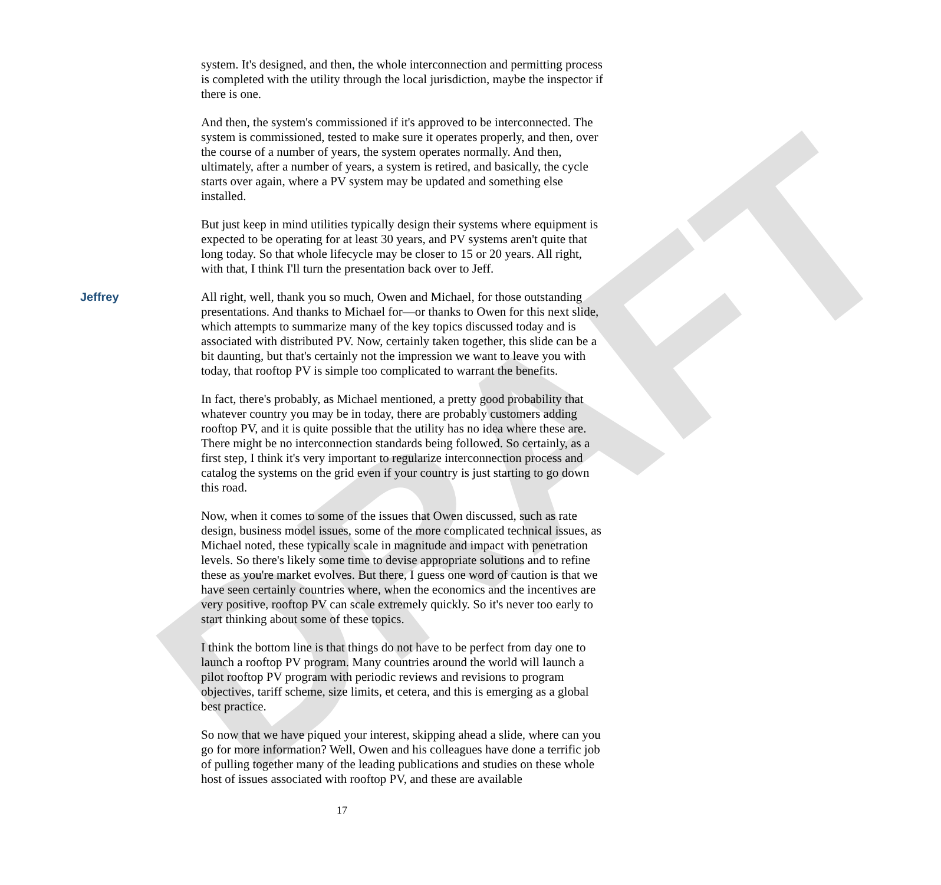DRAFT
system. It's designed, and then, the whole interconnection and permitting process is completed with the utility through the local jurisdiction, maybe the inspector if there is one.
And then, the system's commissioned if it's approved to be interconnected. The system is commissioned, tested to make sure it operates properly, and then, over the course of a number of years, the system operates normally. And then, ultimately, after a number of years, a system is retired, and basically, the cycle starts over again, where a PV system may be updated and something else installed.
But just keep in mind utilities typically design their systems where equipment is expected to be operating for at least 30 years, and PV systems aren't quite that long today. So that whole lifecycle may be closer to 15 or 20 years. All right, with that, I think I'll turn the presentation back over to Jeff.
Jeffrey All right, well, thank you so much, Owen and Michael, for those outstanding presentations. And thanks to Michael for—or thanks to Owen for this next slide, which attempts to summarize many of the key topics discussed today and is associated with distributed PV. Now, certainly taken together, this slide can be a bit daunting, but that's certainly not the impression we want to leave you with today, that rooftop PV is simple too complicated to warrant the benefits.
In fact, there's probably, as Michael mentioned, a pretty good probability that whatever country you may be in today, there are probably customers adding rooftop PV, and it is quite possible that the utility has no idea where these are. There might be no interconnection standards being followed. So certainly, as a first step, I think it's very important to regularize interconnection process and catalog the systems on the grid even if your country is just starting to go down this road.
Now, when it comes to some of the issues that Owen discussed, such as rate design, business model issues, some of the more complicated technical issues, as Michael noted, these typically scale in magnitude and impact with penetration levels. So there's likely some time to devise appropriate solutions and to refine these as you're market evolves. But there, I guess one word of caution is that we have seen certainly countries where, when the economics and the incentives are very positive, rooftop PV can scale extremely quickly. So it's never too early to start thinking about some of these topics.
I think the bottom line is that things do not have to be perfect from day one to launch a rooftop PV program. Many countries around the world will launch a pilot rooftop PV program with periodic reviews and revisions to program objectives, tariff scheme, size limits, et cetera, and this is emerging as a global best practice.
So now that we have piqued your interest, skipping ahead a slide, where can you go for more information? Well, Owen and his colleagues have done a terrific job of pulling together many of the leading publications and studies on these whole host of issues associated with rooftop PV, and these are available
17